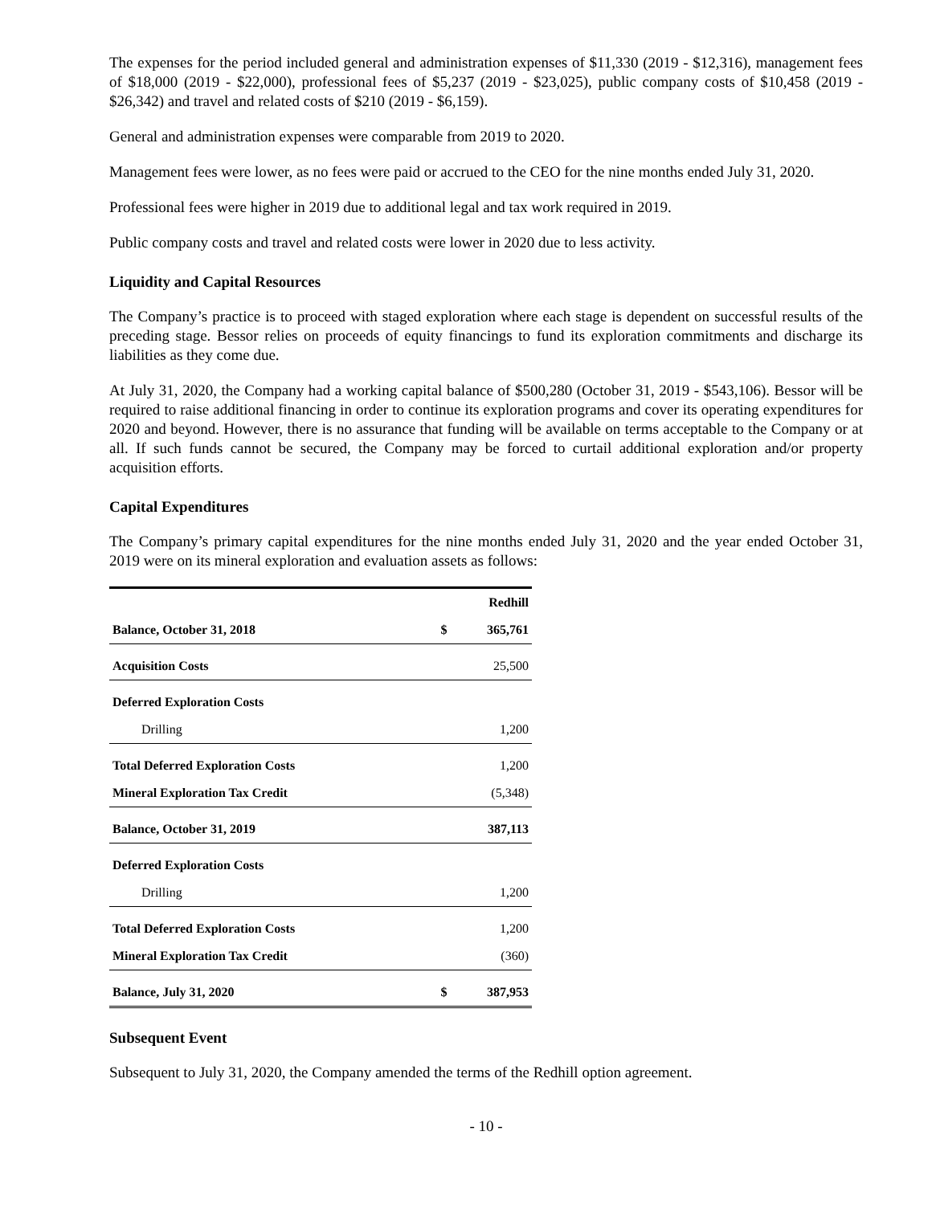The expenses for the period included general and administration expenses of $11,330 (2019 - $12,316), management fees of $18,000 (2019 - $22,000), professional fees of $5,237 (2019 - $23,025), public company costs of $10,458 (2019 - $26,342) and travel and related costs of $210 (2019 - $6,159).
General and administration expenses were comparable from 2019 to 2020.
Management fees were lower, as no fees were paid or accrued to the CEO for the nine months ended July 31, 2020.
Professional fees were higher in 2019 due to additional legal and tax work required in 2019.
Public company costs and travel and related costs were lower in 2020 due to less activity.
Liquidity and Capital Resources
The Company’s practice is to proceed with staged exploration where each stage is dependent on successful results of the preceding stage. Bessor relies on proceeds of equity financings to fund its exploration commitments and discharge its liabilities as they come due.
At July 31, 2020, the Company had a working capital balance of $500,280 (October 31, 2019 - $543,106). Bessor will be required to raise additional financing in order to continue its exploration programs and cover its operating expenditures for 2020 and beyond. However, there is no assurance that funding will be available on terms acceptable to the Company or at all. If such funds cannot be secured, the Company may be forced to curtail additional exploration and/or property acquisition efforts.
Capital Expenditures
The Company’s primary capital expenditures for the nine months ended July 31, 2020 and the year ended October 31, 2019 were on its mineral exploration and evaluation assets as follows:
| | | Redhill |
| --- | --- | --- |
| Balance, October 31, 2018 | $ | 365,761 |
| Acquisition Costs | | 25,500 |
| Deferred Exploration Costs | | |
| Drilling | | 1,200 |
| Total Deferred Exploration Costs | | 1,200 |
| Mineral Exploration Tax Credit | | (5,348) |
| Balance, October 31, 2019 | | 387,113 |
| Deferred Exploration Costs | | |
| Drilling | | 1,200 |
| Total Deferred Exploration Costs | | 1,200 |
| Mineral Exploration Tax Credit | | (360) |
| Balance, July 31, 2020 | $ | 387,953 |
Subsequent Event
Subsequent to July 31, 2020, the Company amended the terms of the Redhill option agreement.
- 10 -